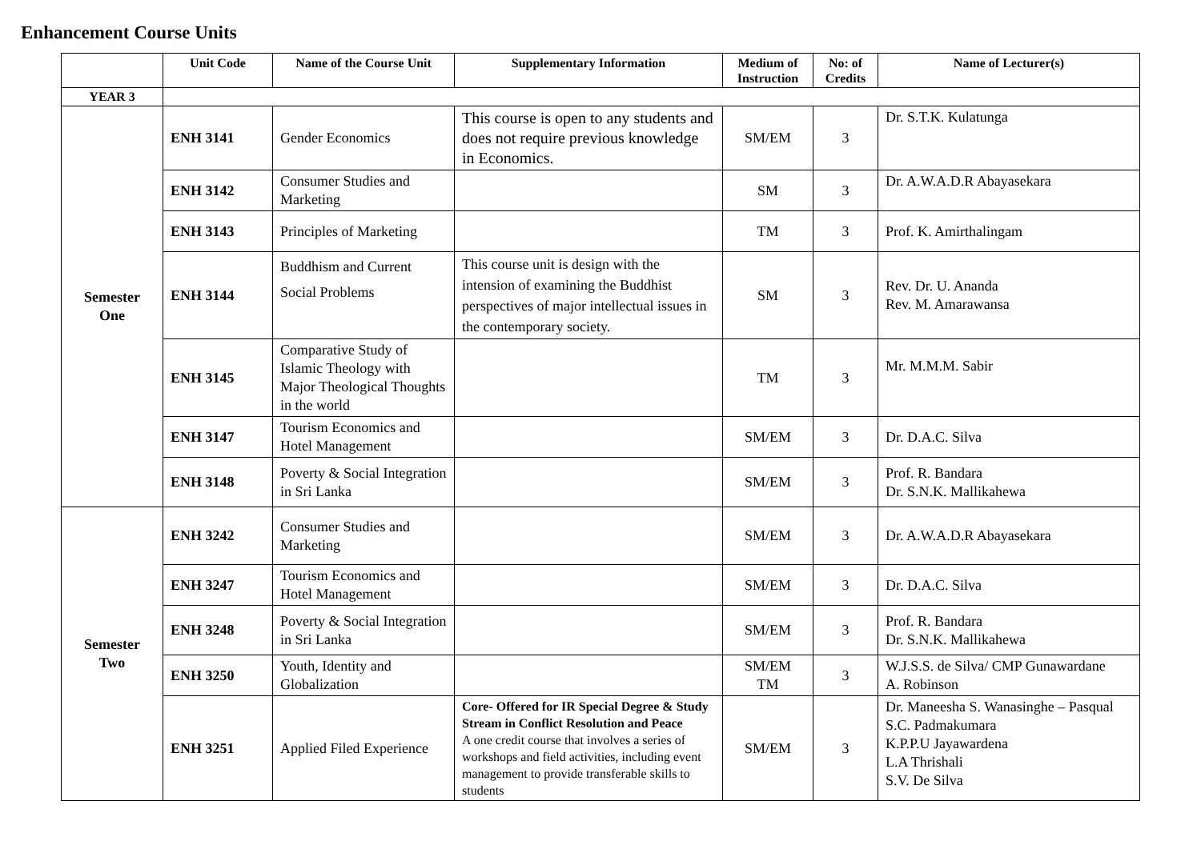Enhancement Course Units
| | Unit Code | Name of the Course Unit | Supplementary Information | Medium of Instruction | No: of Credits | Name of Lecturer(s) |
| --- | --- | --- | --- | --- | --- | --- |
| YEAR 3 | | | | | | |
| Semester One | ENH 3141 | Gender Economics | This course is open to any students and does not require previous knowledge in Economics. | SM/EM | 3 | Dr. S.T.K. Kulatunga |
| | ENH 3142 | Consumer Studies and Marketing | | SM | 3 | Dr. A.W.A.D.R Abayasekara |
| | ENH 3143 | Principles of Marketing | | TM | 3 | Prof. K. Amirthalingam |
| | ENH 3144 | Buddhism and Current Social Problems | This course unit is design with the intension of examining the Buddhist perspectives of major intellectual issues in the contemporary society. | SM | 3 | Rev. Dr. U. Ananda Rev. M. Amarawansa |
| | ENH 3145 | Comparative Study of Islamic Theology with Major Theological Thoughts in the world | | TM | 3 | Mr. M.M.M. Sabir |
| | ENH 3147 | Tourism Economics and Hotel Management | | SM/EM | 3 | Dr. D.A.C. Silva |
| | ENH 3148 | Poverty & Social Integration in Sri Lanka | | SM/EM | 3 | Prof. R. Bandara Dr. S.N.K. Mallikahewa |
| Semester Two | ENH 3242 | Consumer Studies and Marketing | | SM/EM | 3 | Dr. A.W.A.D.R Abayasekara |
| | ENH 3247 | Tourism Economics and Hotel Management | | SM/EM | 3 | Dr. D.A.C. Silva |
| | ENH 3248 | Poverty & Social Integration in Sri Lanka | | SM/EM | 3 | Prof. R. Bandara Dr. S.N.K. Mallikahewa |
| | ENH 3250 | Youth, Identity and Globalization | | SM/EM TM | 3 | W.J.S.S. de Silva/ CMP Gunawardane A. Robinson |
| | ENH 3251 | Applied Filed Experience | Core- Offered for IR Special Degree & Study Stream in Conflict Resolution and Peace A one credit course that involves a series of workshops and field activities, including event management to provide transferable skills to students | SM/EM | 3 | Dr. Maneesha S. Wanasinghe – Pasqual S.C. Padmakumara K.P.P.U Jayawardena L.A Thrishali S.V. De Silva |